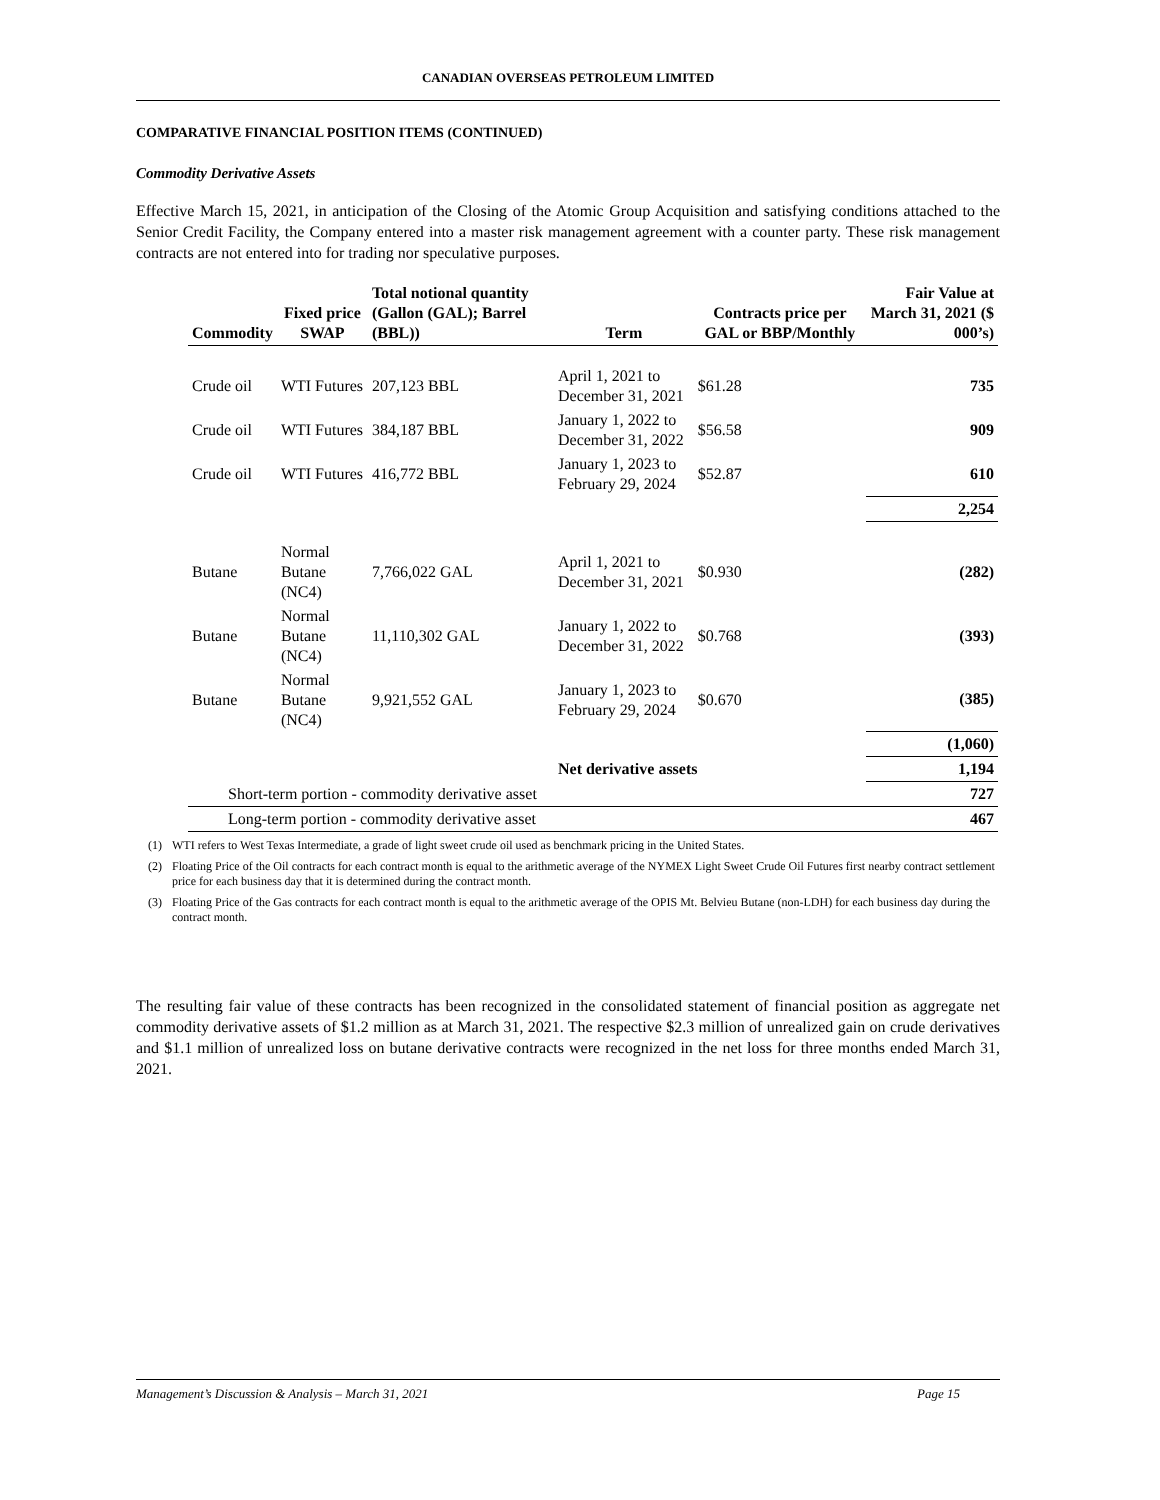CANADIAN OVERSEAS PETROLEUM LIMITED
COMPARATIVE FINANCIAL POSITION ITEMS (CONTINUED)
Commodity Derivative Assets
Effective March 15, 2021, in anticipation of the Closing of the Atomic Group Acquisition and satisfying conditions attached to the Senior Credit Facility, the Company entered into a master risk management agreement with a counter party. These risk management contracts are not entered into for trading nor speculative purposes.
| Commodity | Fixed price SWAP | Total notional quantity (Gallon (GAL); Barrel (BBL)) | Term | Contracts price per GAL or BBP/Monthly | Fair Value at March 31, 2021 ($ 000’s) |
| --- | --- | --- | --- | --- | --- |
| Crude oil | WTI Futures | 207,123 BBL | April 1, 2021 to December 31, 2021 | $61.28 | 735 |
| Crude oil | WTI Futures | 384,187 BBL | January 1, 2022 to December 31, 2022 | $56.58 | 909 |
| Crude oil | WTI Futures | 416,772 BBL | January 1, 2023 to February 29, 2024 | $52.87 | 610 |
| | | | | | 2,254 |
| Butane | Normal Butane (NC4) | 7,766,022 GAL | April 1, 2021 to December 31, 2021 | $0.930 | (282) |
| Butane | Normal Butane (NC4) | 11,110,302 GAL | January 1, 2022 to December 31, 2022 | $0.768 | (393) |
| Butane | Normal Butane (NC4) | 9,921,552 GAL | January 1, 2023 to February 29, 2024 | $0.670 | (385) |
| | | | | | (1,060) |
| | | | Net derivative assets | | 1,194 |
| Short-term portion - commodity derivative asset | | | | | 727 |
| Long-term portion - commodity derivative asset | | | | | 467 |
(1) WTI refers to West Texas Intermediate, a grade of light sweet crude oil used as benchmark pricing in the United States.
(2) Floating Price of the Oil contracts for each contract month is equal to the arithmetic average of the NYMEX Light Sweet Crude Oil Futures first nearby contract settlement price for each business day that it is determined during the contract month.
(3) Floating Price of the Gas contracts for each contract month is equal to the arithmetic average of the OPIS Mt. Belvieu Butane (non-LDH) for each business day during the contract month.
The resulting fair value of these contracts has been recognized in the consolidated statement of financial position as aggregate net commodity derivative assets of $1.2 million as at March 31, 2021. The respective $2.3 million of unrealized gain on crude derivatives and $1.1 million of unrealized loss on butane derivative contracts were recognized in the net loss for three months ended March 31, 2021.
Management’s Discussion & Analysis – March 31, 2021 Page 15